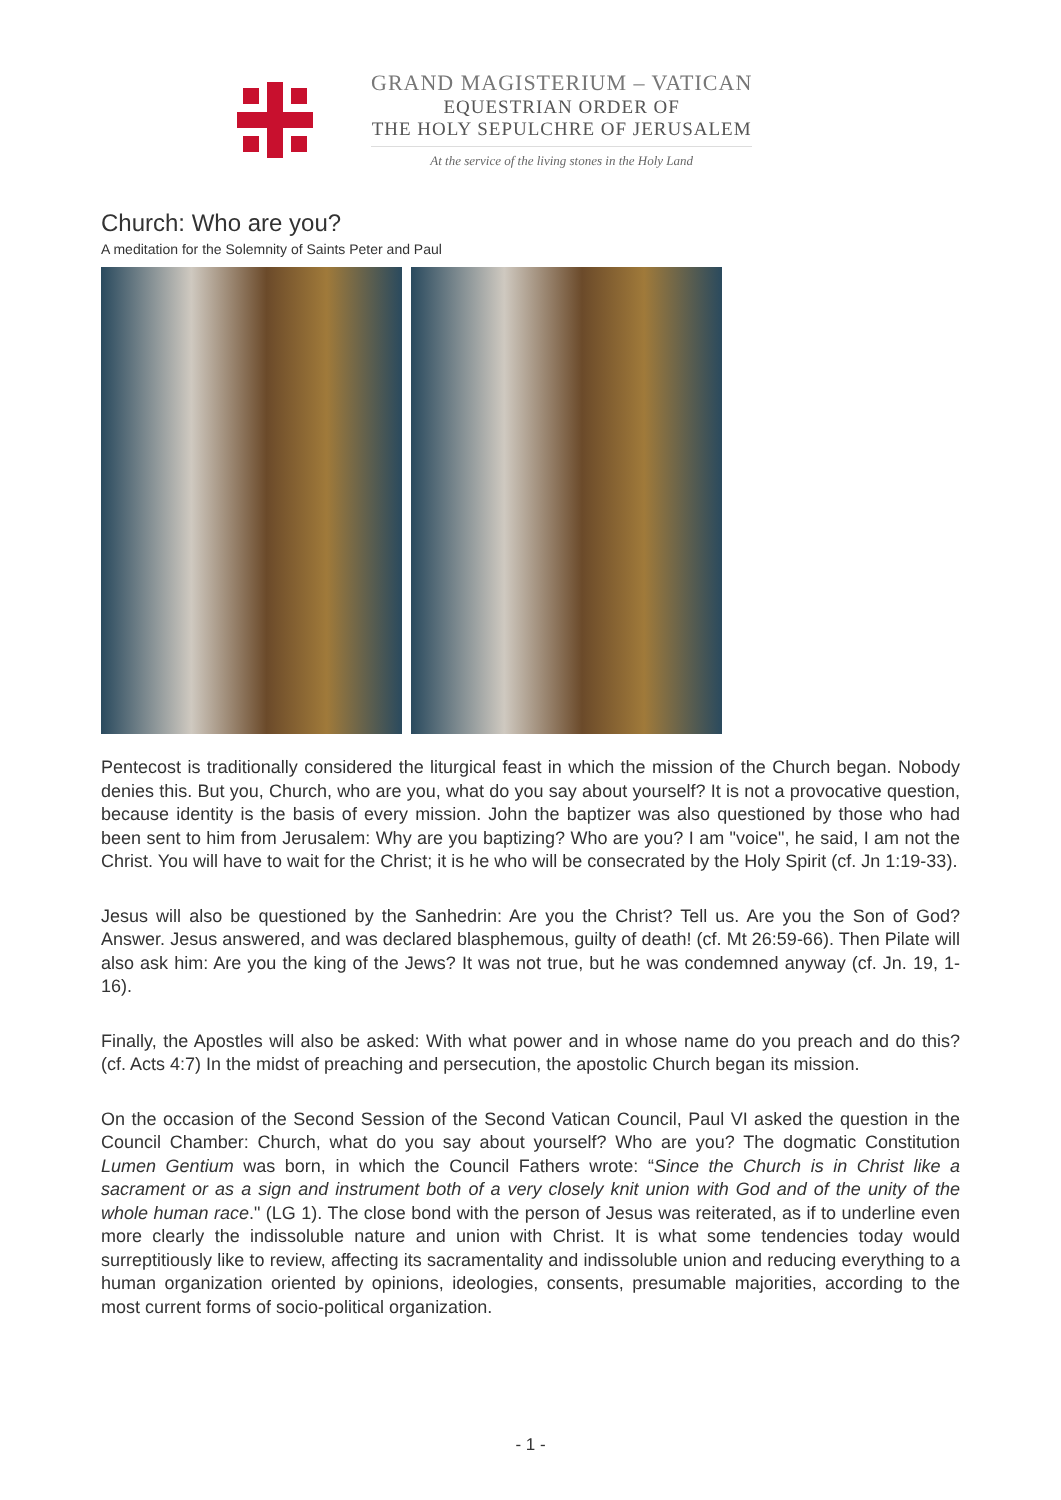GRAND MAGISTERIUM – VATICAN
EQUESTRIAN ORDER OF
THE HOLY SEPULCHRE OF JERUSALEM
At the service of the living stones in the Holy Land
Church: Who are you?
A meditation for the Solemnity of Saints Peter and Paul
Pentecost is traditionally considered the liturgical feast in which the mission of the Church began. Nobody denies this. But you, Church, who are you, what do you say about yourself? It is not a provocative question, because identity is the basis of every mission. John the baptizer was also questioned by those who had been sent to him from Jerusalem: Why are you baptizing? Who are you? I am "voice", he said, I am not the Christ. You will have to wait for the Christ; it is he who will be consecrated by the Holy Spirit (cf. Jn 1:19-33).
Jesus will also be questioned by the Sanhedrin: Are you the Christ? Tell us. Are you the Son of God? Answer. Jesus answered, and was declared blasphemous, guilty of death! (cf. Mt 26:59-66). Then Pilate will also ask him: Are you the king of the Jews? It was not true, but he was condemned anyway (cf. Jn. 19, 1-16).
Finally, the Apostles will also be asked: With what power and in whose name do you preach and do this? (cf. Acts 4:7) In the midst of preaching and persecution, the apostolic Church began its mission.
On the occasion of the Second Session of the Second Vatican Council, Paul VI asked the question in the Council Chamber: Church, what do you say about yourself? Who are you? The dogmatic Constitution Lumen Gentium was born, in which the Council Fathers wrote: “Since the Church is in Christ like a sacrament or as a sign and instrument both of a very closely knit union with God and of the unity of the whole human race." (LG 1). The close bond with the person of Jesus was reiterated, as if to underline even more clearly the indissoluble nature and union with Christ. It is what some tendencies today would surreptitiously like to review, affecting its sacramentality and indissoluble union and reducing everything to a human organization oriented by opinions, ideologies, consents, presumable majorities, according to the most current forms of socio-political organization.
- 1 -